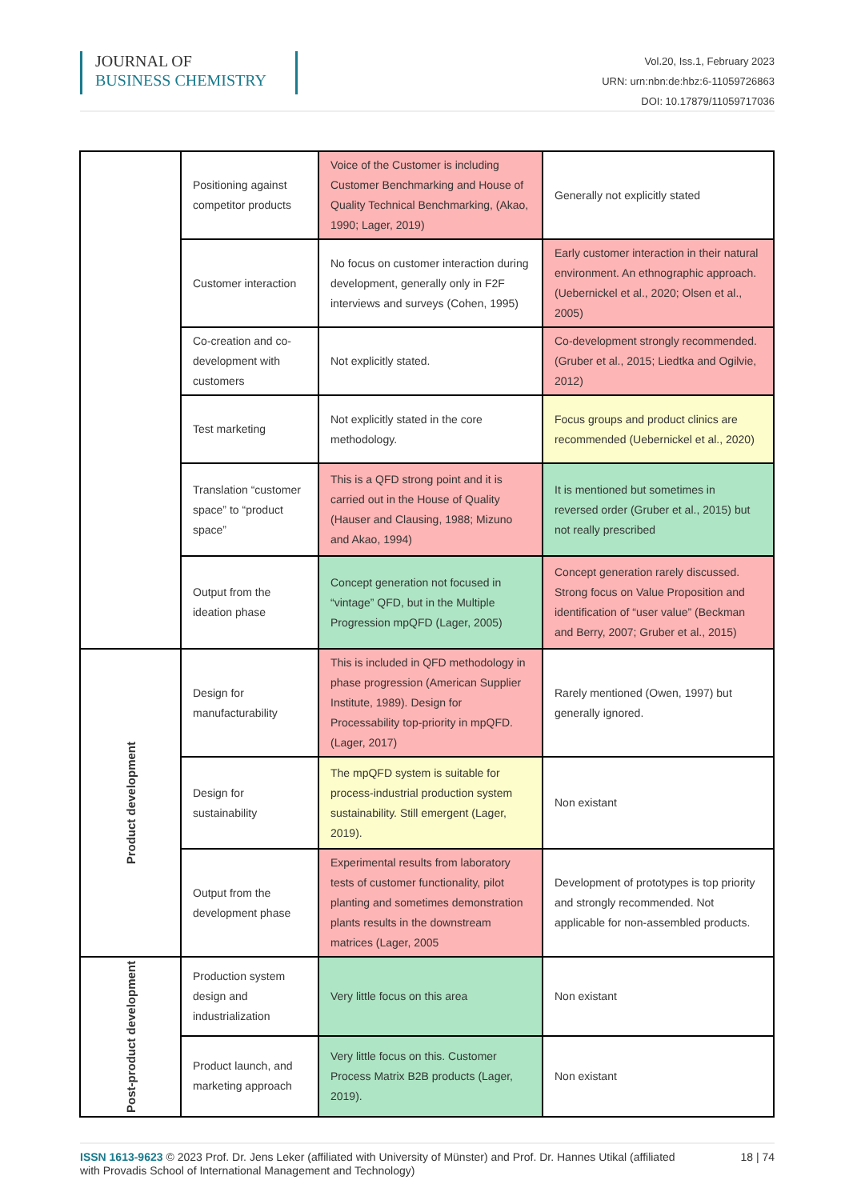JOURNAL OF
BUSINESS CHEMISTRY
Vol.20, Iss.1, February 2023
URN: urn:nbn:de:hbz:6-11059726863
DOI: 10.17879/11059717036
| | Positioning against competitor products | Voice of the Customer is including Customer Benchmarking and House of Quality Technical Benchmarking, (Akao, 1990; Lager, 2019) | Generally not explicitly stated |
| | Customer interaction | No focus on customer interaction during development, generally only in F2F interviews and surveys (Cohen, 1995) | Early customer interaction in their natural environment. An ethnographic approach. (Uebernickel et al., 2020; Olsen et al., 2005) |
| | Co-creation and co-development with customers | Not explicitly stated. | Co-development strongly recommended. (Gruber et al., 2015; Liedtka and Ogilvie, 2012) |
| | Test marketing | Not explicitly stated in the core methodology. | Focus groups and product clinics are recommended (Uebernickel et al., 2020) |
| | Translation “customer space” to “product space” | This is a QFD strong point and it is carried out in the House of Quality (Hauser and Clausing, 1988; Mizuno and Akao, 1994) | It is mentioned but sometimes in reversed order (Gruber et al., 2015) but not really prescribed |
| | Output from the ideation phase | Concept generation not focused in “vintage” QFD, but in the Multiple Progression mpQFD (Lager, 2005) | Concept generation rarely discussed. Strong focus on Value Proposition and identification of “user value” (Beckman and Berry, 2007; Gruber et al., 2015) |
| Product development | Design for manufacturability | This is included in QFD methodology in phase progression (American Supplier Institute, 1989). Design for Processability top-priority in mpQFD. (Lager, 2017) | Rarely mentioned (Owen, 1997) but generally ignored. |
| | Design for sustainability | The mpQFD system is suitable for process-industrial production system sustainability. Still emergent (Lager, 2019). | Non existant |
| | Output from the development phase | Experimental results from laboratory tests of customer functionality, pilot planting and sometimes demonstration plants results in the downstream matrices (Lager, 2005 | Development of prototypes is top priority and strongly recommended. Not applicable for non-assembled products. |
| Post-product development | Production system design and industrialization | Very little focus on this area | Non existant |
| | Product launch, and marketing approach | Very little focus on this. Customer Process Matrix B2B products (Lager, 2019). | Non existant |
ISSN 1613-9623 © 2023 Prof. Dr. Jens Leker (affiliated with University of Münster) and Prof. Dr. Hannes Utikal (affiliated with Provadis School of International Management and Technology)
18 | 74